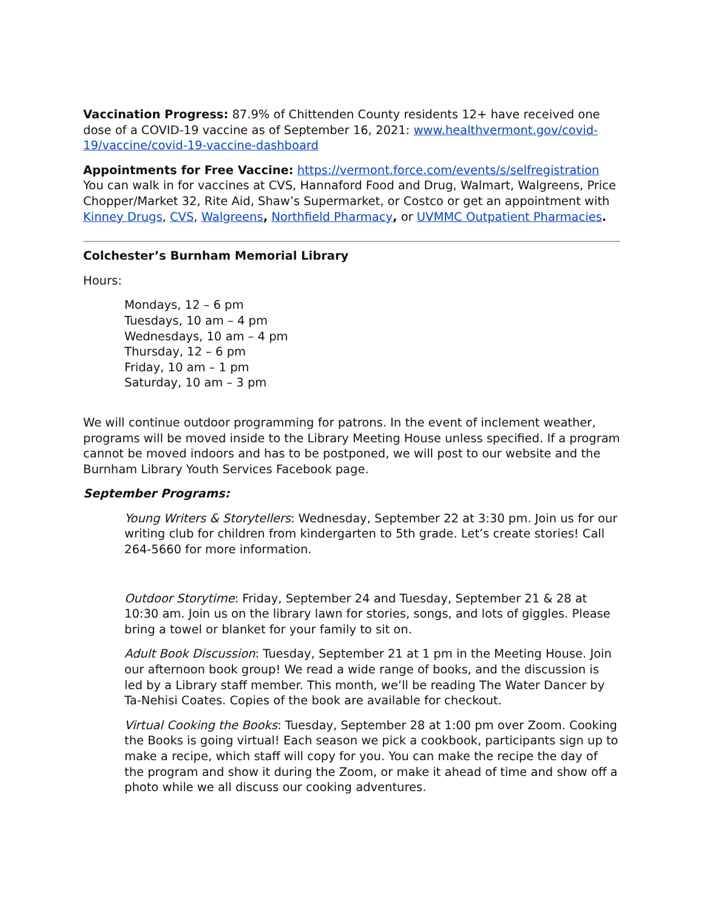Vaccination Progress: 87.9% of Chittenden County residents 12+ have received one dose of a COVID-19 vaccine as of September 16, 2021: www.healthvermont.gov/covid-19/vaccine/covid-19-vaccine-dashboard
Appointments for Free Vaccine: https://vermont.force.com/events/s/selfregistration You can walk in for vaccines at CVS, Hannaford Food and Drug, Walmart, Walgreens, Price Chopper/Market 32, Rite Aid, Shaw’s Supermarket, or Costco or get an appointment with Kinney Drugs, CVS, Walgreens, Northfield Pharmacy, or UVMMC Outpatient Pharmacies.
Colchester’s Burnham Memorial Library
Hours:
Mondays, 12 – 6 pm
Tuesdays, 10 am – 4 pm
Wednesdays, 10 am – 4 pm
Thursday, 12 – 6 pm
Friday, 10 am – 1 pm
Saturday, 10 am – 3 pm
We will continue outdoor programming for patrons. In the event of inclement weather, programs will be moved inside to the Library Meeting House unless specified. If a program cannot be moved indoors and has to be postponed, we will post to our website and the Burnham Library Youth Services Facebook page.
September Programs:
Young Writers & Storytellers: Wednesday, September 22 at 3:30 pm. Join us for our writing club for children from kindergarten to 5th grade. Let’s create stories! Call 264-5660 for more information.
Outdoor Storytime: Friday, September 24 and Tuesday, September 21 & 28 at 10:30 am. Join us on the library lawn for stories, songs, and lots of giggles. Please bring a towel or blanket for your family to sit on.
Adult Book Discussion: Tuesday, September 21 at 1 pm in the Meeting House. Join our afternoon book group! We read a wide range of books, and the discussion is led by a Library staff member. This month, we’ll be reading The Water Dancer by Ta-Nehisi Coates. Copies of the book are available for checkout.
Virtual Cooking the Books: Tuesday, September 28 at 1:00 pm over Zoom. Cooking the Books is going virtual! Each season we pick a cookbook, participants sign up to make a recipe, which staff will copy for you. You can make the recipe the day of the program and show it during the Zoom, or make it ahead of time and show off a photo while we all discuss our cooking adventures.